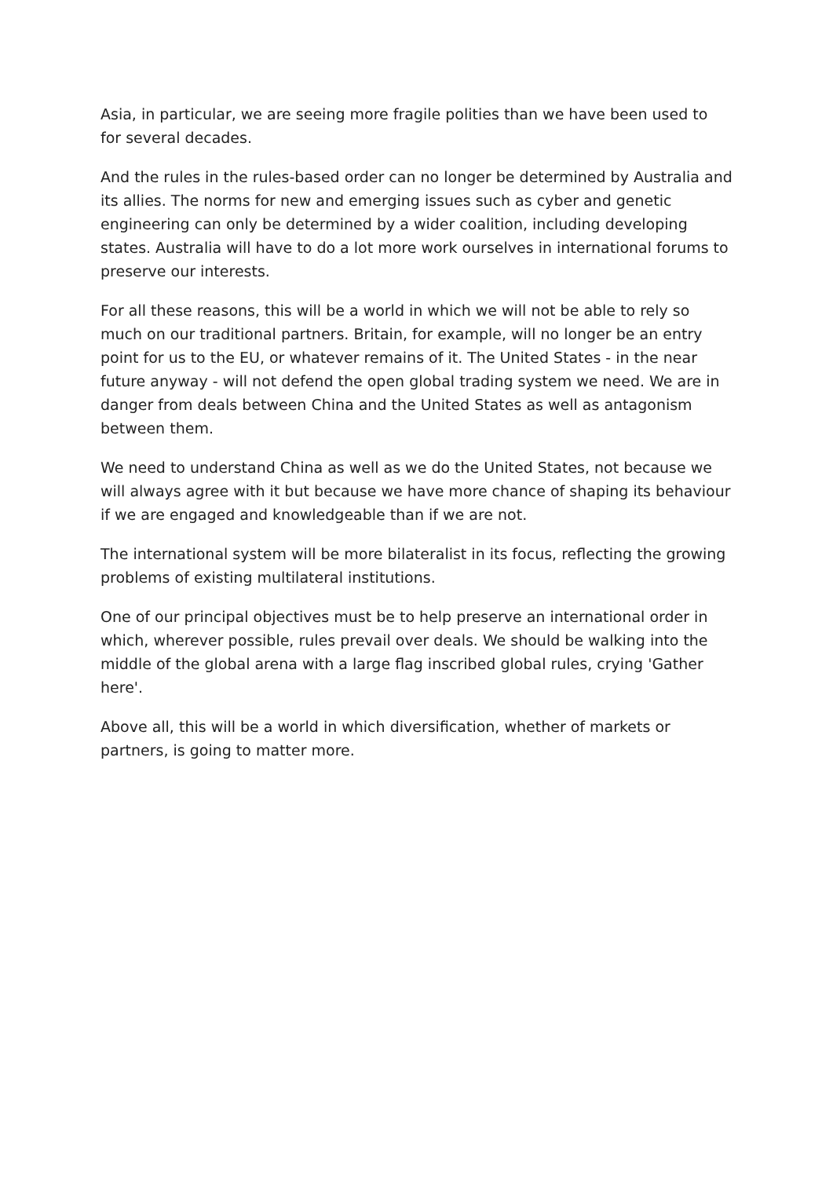Asia, in particular, we are seeing more fragile polities than we have been used to for several decades.
And the rules in the rules-based order can no longer be determined by Australia and its allies. The norms for new and emerging issues such as cyber and genetic engineering can only be determined by a wider coalition, including developing states. Australia will have to do a lot more work ourselves in international forums to preserve our interests.
For all these reasons, this will be a world in which we will not be able to rely so much on our traditional partners. Britain, for example, will no longer be an entry point for us to the EU, or whatever remains of it. The United States - in the near future anyway - will not defend the open global trading system we need. We are in danger from deals between China and the United States as well as antagonism between them.
We need to understand China as well as we do the United States, not because we will always agree with it but because we have more chance of shaping its behaviour if we are engaged and knowledgeable than if we are not.
The international system will be more bilateralist in its focus, reflecting the growing problems of existing multilateral institutions.
One of our principal objectives must be to help preserve an international order in which, wherever possible, rules prevail over deals. We should be walking into the middle of the global arena with a large flag inscribed global rules, crying 'Gather here'.
Above all, this will be a world in which diversification, whether of markets or partners, is going to matter more.